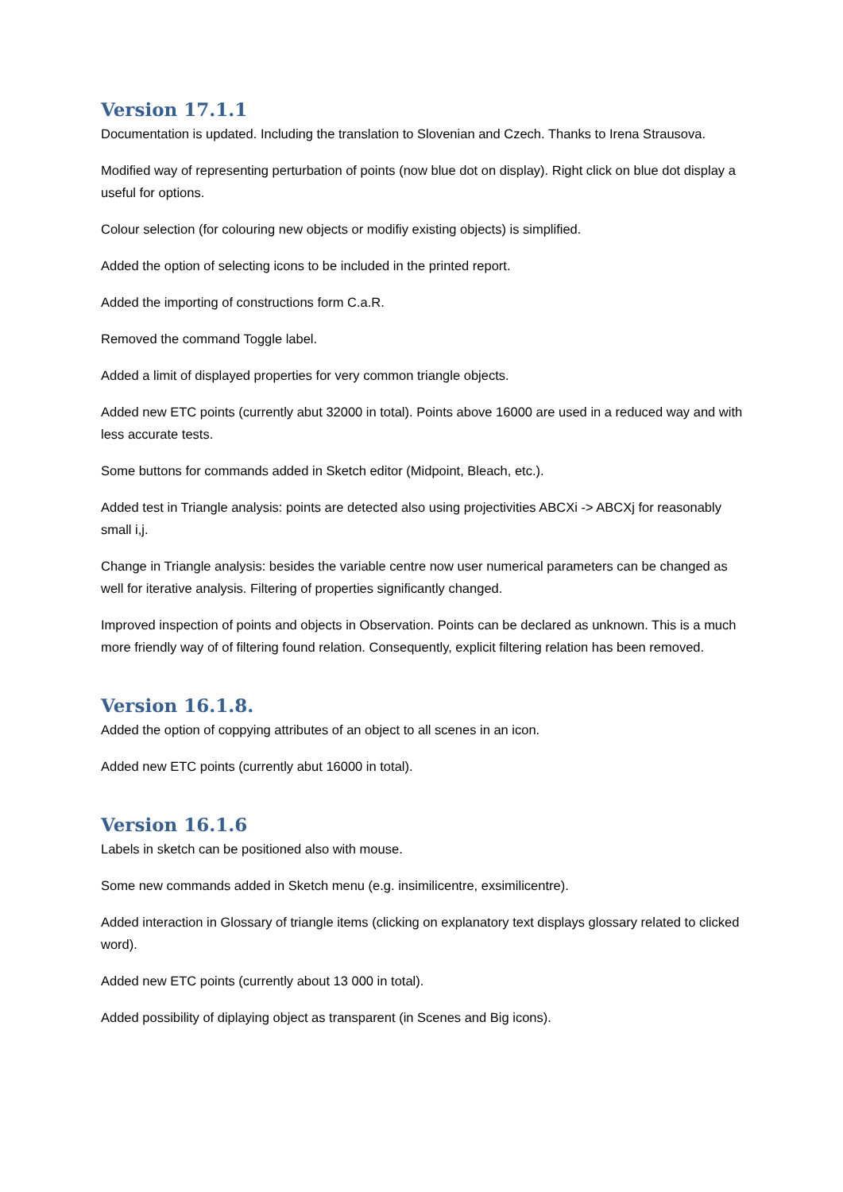Version 17.1.1
Documentation is updated. Including the translation to Slovenian and Czech. Thanks to Irena Strausova.
Modified way of representing perturbation of points (now blue dot on display). Right click on blue dot display a useful for options.
Colour selection (for colouring new objects or modifiy existing objects) is simplified.
Added the option of selecting icons to be included in the printed report.
Added the importing of constructions form C.a.R.
Removed the command Toggle label.
Added a limit of displayed properties for very common triangle objects.
Added new ETC points (currently abut 32000 in total). Points above 16000 are used in a reduced way and with less accurate tests.
Some buttons for commands added in Sketch editor (Midpoint, Bleach, etc.).
Added test in Triangle analysis: points are detected also using projectivities ABCXi -> ABCXj for reasonably small i,j.
Change in Triangle analysis: besides the variable centre now user numerical parameters can be changed as well for iterative analysis. Filtering of properties significantly changed.
Improved inspection of points and objects in Observation. Points can be declared as unknown. This is a much more friendly way of of filtering found relation. Consequently, explicit filtering relation has been removed.
Version 16.1.8.
Added the option of coppying attributes of an object to all scenes in an icon.
Added new ETC points (currently abut 16000 in total).
Version 16.1.6
Labels in sketch can be positioned also with mouse.
Some new commands added in Sketch menu (e.g. insimilicentre, exsimilicentre).
Added interaction in Glossary of triangle items (clicking on explanatory text displays glossary related to clicked word).
Added new ETC points (currently about 13 000 in total).
Added possibility of diplaying object as transparent (in Scenes and Big icons).